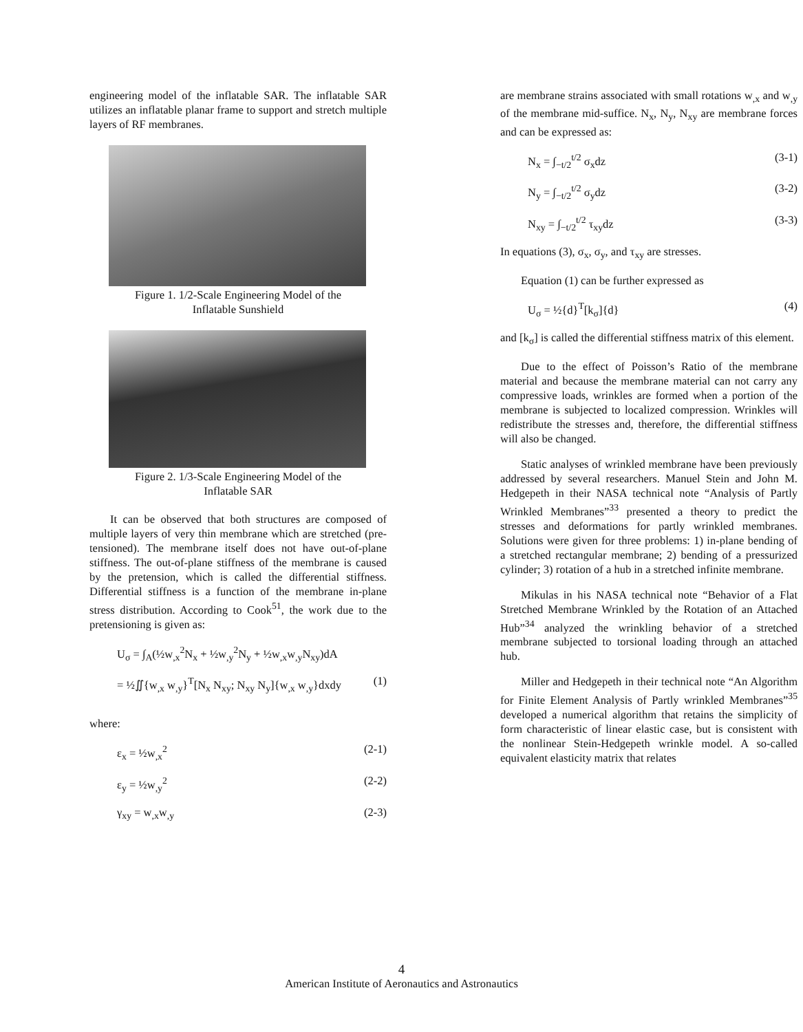engineering model of the inflatable SAR. The inflatable SAR utilizes an inflatable planar frame to support and stretch multiple layers of RF membranes.
Figure 1. 1/2-Scale Engineering Model of the
Inflatable Sunshield
Figure 2. 1/3-Scale Engineering Model of the
Inflatable SAR
It can be observed that both structures are composed of multiple layers of very thin membrane which are stretched (pre-tensioned). The membrane itself does not have out-of-plane stiffness. The out-of-plane stiffness of the membrane is caused by the pretension, which is called the differential stiffness. Differential stiffness is a function of the membrane in-plane stress distribution. According to Cook<sup>51</sup>, the work due to the pretensioning is given as:
U<sub>σ</sub> = ∫<sub>A</sub>(½w<sub>,x</sub><sup>2</sup>N<sub>x</sub> + ½w<sub>,y</sub><sup>2</sup>N<sub>y</sub> + ½w<sub>,x</sub>w<sub>,y</sub>N<sub>xy</sub>)dA
= ½∬{w<sub>,x</sub> w<sub>,y</sub>}<sup>T</sup>[N<sub>x</sub> N<sub>xy</sub>; N<sub>xy</sub> N<sub>y</sub>]{w<sub>,x</sub> w<sub>,y</sub>}dxdy (1)
where:
ε<sub>x</sub> = ½w<sub>,x</sub><sup>2</sup> (2-1)
ε<sub>y</sub> = ½w<sub>,y</sub><sup>2</sup> (2-2)
γ<sub>xy</sub> = w<sub>,x</sub>w<sub>,y</sub> (2-3)
are membrane strains associated with small rotations w<sub>,x</sub> and w<sub>,y</sub> of the membrane mid-suffice. N<sub>x</sub>, N<sub>y</sub>, N<sub>xy</sub> are membrane forces and can be expressed as:
N<sub>x</sub> = ∫<sub>−t/2</sub><sup>t/2</sup> σ<sub>x</sub>dz (3-1)
N<sub>y</sub> = ∫<sub>−t/2</sub><sup>t/2</sup> σ<sub>y</sub>dz (3-2)
N<sub>xy</sub> = ∫<sub>−t/2</sub><sup>t/2</sup> τ<sub>xy</sub>dz (3-3)
In equations (3), σ<sub>x</sub>, σ<sub>y</sub>, and τ<sub>xy</sub> are stresses.
Equation (1) can be further expressed as
U<sub>σ</sub> = ½{d}<sup>T</sup>[k<sub>σ</sub>]{d} (4)
and [k<sub>σ</sub>] is called the differential stiffness matrix of this element.
Due to the effect of Poisson’s Ratio of the membrane material and because the membrane material can not carry any compressive loads, wrinkles are formed when a portion of the membrane is subjected to localized compression. Wrinkles will redistribute the stresses and, therefore, the differential stiffness will also be changed.
Static analyses of wrinkled membrane have been previously addressed by several researchers. Manuel Stein and John M. Hedgepeth in their NASA technical note “Analysis of Partly Wrinkled Membranes”<sup>33</sup> presented a theory to predict the stresses and deformations for partly wrinkled membranes. Solutions were given for three problems: 1) in-plane bending of a stretched rectangular membrane; 2) bending of a pressurized cylinder; 3) rotation of a hub in a stretched infinite membrane.
Mikulas in his NASA technical note “Behavior of a Flat Stretched Membrane Wrinkled by the Rotation of an Attached Hub”<sup>34</sup> analyzed the wrinkling behavior of a stretched membrane subjected to torsional loading through an attached hub.
Miller and Hedgepeth in their technical note “An Algorithm for Finite Element Analysis of Partly wrinkled Membranes”<sup>35</sup> developed a numerical algorithm that retains the simplicity of form characteristic of linear elastic case, but is consistent with the nonlinear Stein-Hedgepeth wrinkle model. A so-called equivalent elasticity matrix that relates
4
American Institute of Aeronautics and Astronautics